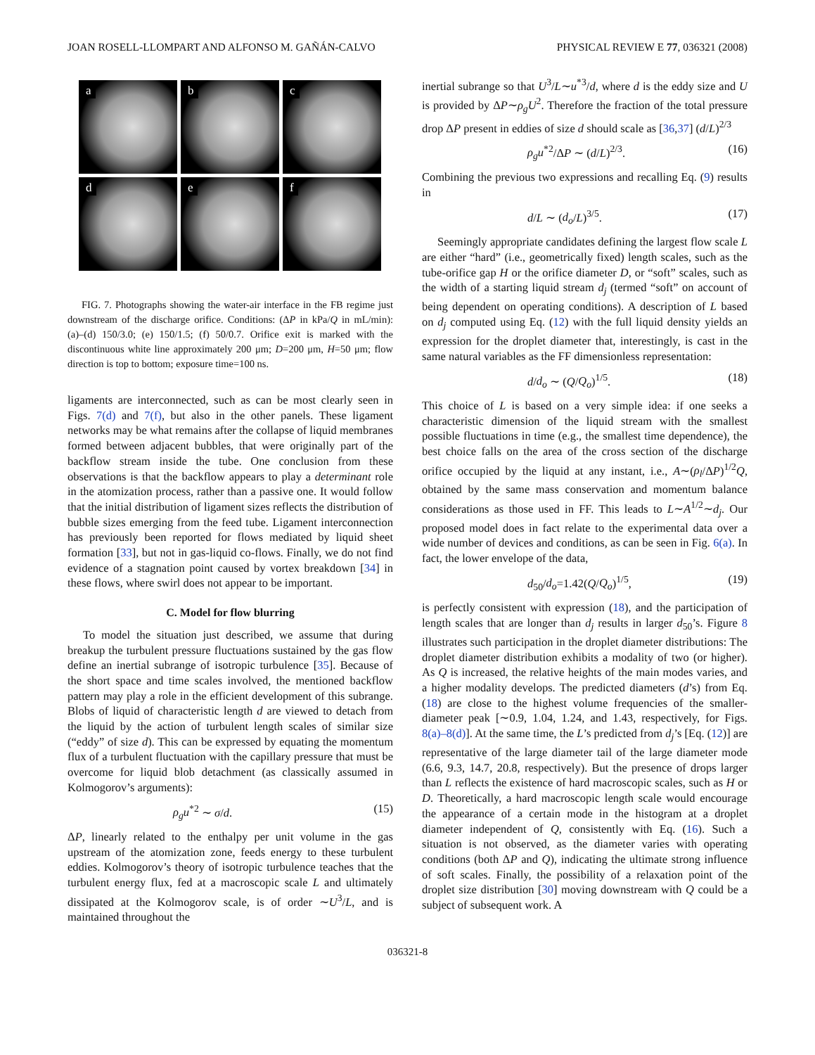JOAN ROSELL-LLOMPART AND ALFONSO M. GAÑÁN-CALVO PHYSICAL REVIEW E 77, 036321 (2008)
a
b
c
d
e
f
FIG. 7. Photographs showing the water-air interface in the FB regime just downstream of the discharge orifice. Conditions: (ΔP in kPa/Q in mL/min): (a)–(d) 150/3.0; (e) 150/1.5; (f) 50/0.7. Orifice exit is marked with the discontinuous white line approximately 200 μm; D=200 μm, H=50 μm; flow direction is top to bottom; exposure time=100 ns.
ligaments are interconnected, such as can be most clearly seen in Figs. 7(d) and 7(f), but also in the other panels. These ligament networks may be what remains after the collapse of liquid membranes formed between adjacent bubbles, that were originally part of the backflow stream inside the tube. One conclusion from these observations is that the backflow appears to play a determinant role in the atomization process, rather than a passive one. It would follow that the initial distribution of ligament sizes reflects the distribution of bubble sizes emerging from the feed tube. Ligament interconnection has previously been reported for flows mediated by liquid sheet formation [33], but not in gas-liquid co-flows. Finally, we do not find evidence of a stagnation point caused by vortex breakdown [34] in these flows, where swirl does not appear to be important.
C. Model for flow blurring
To model the situation just described, we assume that during breakup the turbulent pressure fluctuations sustained by the gas flow define an inertial subrange of isotropic turbulence [35]. Because of the short space and time scales involved, the mentioned backflow pattern may play a role in the efficient development of this subrange. Blobs of liquid of characteristic length d are viewed to detach from the liquid by the action of turbulent length scales of similar size (“eddy” of size d). This can be expressed by equating the momentum flux of a turbulent fluctuation with the capillary pressure that must be overcome for liquid blob detachment (as classically assumed in Kolmogorov’s arguments):
ρ<sub>g</sub>u<sup>*2</sup> ∼ σ/d. (15)
ΔP, linearly related to the enthalpy per unit volume in the gas upstream of the atomization zone, feeds energy to these turbulent eddies. Kolmogorov’s theory of isotropic turbulence teaches that the turbulent energy flux, fed at a macroscopic scale L and ultimately dissipated at the Kolmogorov scale, is of order ∼U<sup>3</sup>/L, and is maintained throughout the
inertial subrange so that U<sup>3</sup>/L∼u<sup>*3</sup>/d, where d is the eddy size and U is provided by ΔP∼ρ<sub>g</sub>U<sup>2</sup>. Therefore the fraction of the total pressure drop ΔP present in eddies of size d should scale as [36,37] (d/L)<sup>2/3</sup>
ρ<sub>g</sub>u<sup>*2</sup>/ΔP ∼ (d/L)<sup>2/3</sup>. (16)
Combining the previous two expressions and recalling Eq. (9) results in
d/L ∼ (d<sub>o</sub>/L)<sup>3/5</sup>. (17)
Seemingly appropriate candidates defining the largest flow scale L are either “hard” (i.e., geometrically fixed) length scales, such as the tube-orifice gap H or the orifice diameter D, or “soft” scales, such as the width of a starting liquid stream d<sub>j</sub> (termed “soft” on account of being dependent on operating conditions). A description of L based on d<sub>j</sub> computed using Eq. (12) with the full liquid density yields an expression for the droplet diameter that, interestingly, is cast in the same natural variables as the FF dimensionless representation:
d/d<sub>o</sub> ∼ (Q/Q<sub>o</sub>)<sup>1/5</sup>. (18)
This choice of L is based on a very simple idea: if one seeks a characteristic dimension of the liquid stream with the smallest possible fluctuations in time (e.g., the smallest time dependence), the best choice falls on the area of the cross section of the discharge orifice occupied by the liquid at any instant, i.e., A∼(ρ<sub>l</sub>/ΔP)<sup>1/2</sup>Q, obtained by the same mass conservation and momentum balance considerations as those used in FF. This leads to L∼A<sup>1/2</sup>∼d<sub>j</sub>. Our proposed model does in fact relate to the experimental data over a wide number of devices and conditions, as can be seen in Fig. 6(a). In fact, the lower envelope of the data,
d<sub>50</sub>/d<sub>o</sub>=1.42(Q/Q<sub>o</sub>)<sup>1/5</sup>, (19)
is perfectly consistent with expression (18), and the participation of length scales that are longer than d<sub>j</sub> results in larger d<sub>50</sub>’s. Figure 8 illustrates such participation in the droplet diameter distributions: The droplet diameter distribution exhibits a modality of two (or higher). As Q is increased, the relative heights of the main modes varies, and a higher modality develops. The predicted diameters (d’s) from Eq. (18) are close to the highest volume frequencies of the smaller-diameter peak [∼0.9, 1.04, 1.24, and 1.43, respectively, for Figs. 8(a)–8(d)]. At the same time, the L’s predicted from d<sub>j</sub>’s [Eq. (12)] are representative of the large diameter tail of the large diameter mode (6.6, 9.3, 14.7, 20.8, respectively). But the presence of drops larger than L reflects the existence of hard macroscopic scales, such as H or D. Theoretically, a hard macroscopic length scale would encourage the appearance of a certain mode in the histogram at a droplet diameter independent of Q, consistently with Eq. (16). Such a situation is not observed, as the diameter varies with operating conditions (both ΔP and Q), indicating the ultimate strong influence of soft scales. Finally, the possibility of a relaxation point of the droplet size distribution [30] moving downstream with Q could be a subject of subsequent work. A
036321-8